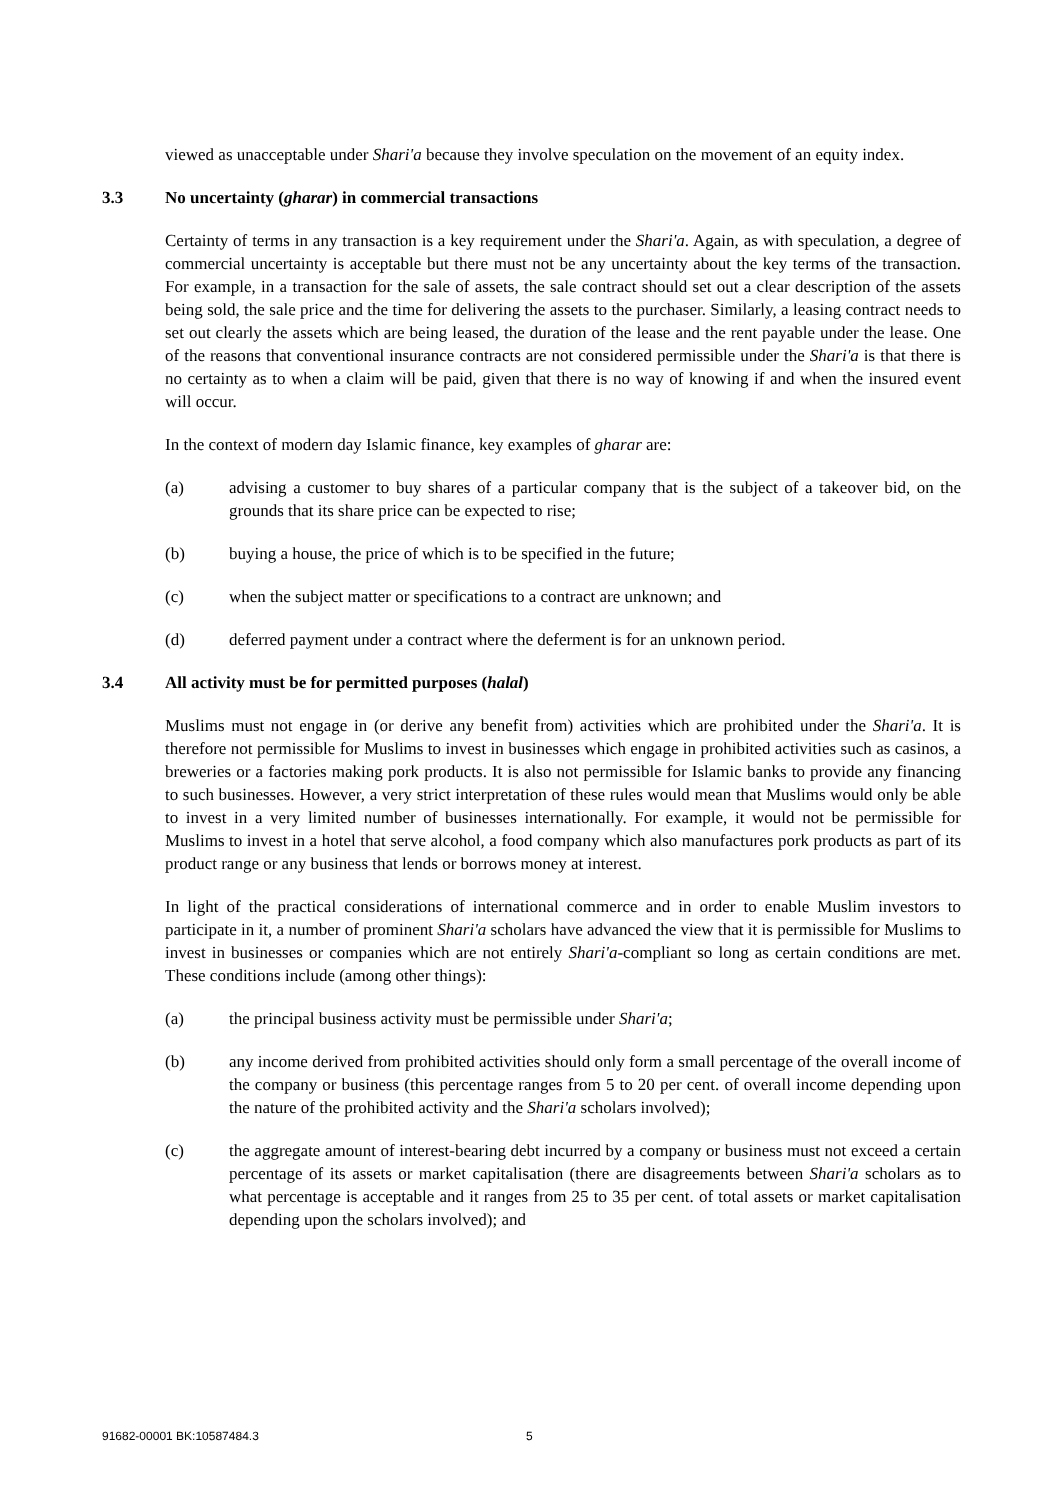viewed as unacceptable under Shari'a because they involve speculation on the movement of an equity index.
3.3 No uncertainty (gharar) in commercial transactions
Certainty of terms in any transaction is a key requirement under the Shari'a. Again, as with speculation, a degree of commercial uncertainty is acceptable but there must not be any uncertainty about the key terms of the transaction. For example, in a transaction for the sale of assets, the sale contract should set out a clear description of the assets being sold, the sale price and the time for delivering the assets to the purchaser. Similarly, a leasing contract needs to set out clearly the assets which are being leased, the duration of the lease and the rent payable under the lease. One of the reasons that conventional insurance contracts are not considered permissible under the Shari'a is that there is no certainty as to when a claim will be paid, given that there is no way of knowing if and when the insured event will occur.
In the context of modern day Islamic finance, key examples of gharar are:
(a) advising a customer to buy shares of a particular company that is the subject of a takeover bid, on the grounds that its share price can be expected to rise;
(b) buying a house, the price of which is to be specified in the future;
(c) when the subject matter or specifications to a contract are unknown; and
(d) deferred payment under a contract where the deferment is for an unknown period.
3.4 All activity must be for permitted purposes (halal)
Muslims must not engage in (or derive any benefit from) activities which are prohibited under the Shari'a. It is therefore not permissible for Muslims to invest in businesses which engage in prohibited activities such as casinos, a breweries or a factories making pork products. It is also not permissible for Islamic banks to provide any financing to such businesses. However, a very strict interpretation of these rules would mean that Muslims would only be able to invest in a very limited number of businesses internationally. For example, it would not be permissible for Muslims to invest in a hotel that serve alcohol, a food company which also manufactures pork products as part of its product range or any business that lends or borrows money at interest.
In light of the practical considerations of international commerce and in order to enable Muslim investors to participate in it, a number of prominent Shari'a scholars have advanced the view that it is permissible for Muslims to invest in businesses or companies which are not entirely Shari'a-compliant so long as certain conditions are met. These conditions include (among other things):
(a) the principal business activity must be permissible under Shari'a;
(b) any income derived from prohibited activities should only form a small percentage of the overall income of the company or business (this percentage ranges from 5 to 20 per cent. of overall income depending upon the nature of the prohibited activity and the Shari'a scholars involved);
(c) the aggregate amount of interest-bearing debt incurred by a company or business must not exceed a certain percentage of its assets or market capitalisation (there are disagreements between Shari'a scholars as to what percentage is acceptable and it ranges from 25 to 35 per cent. of total assets or market capitalisation depending upon the scholars involved); and
91682-00001 BK:10587484.3 5